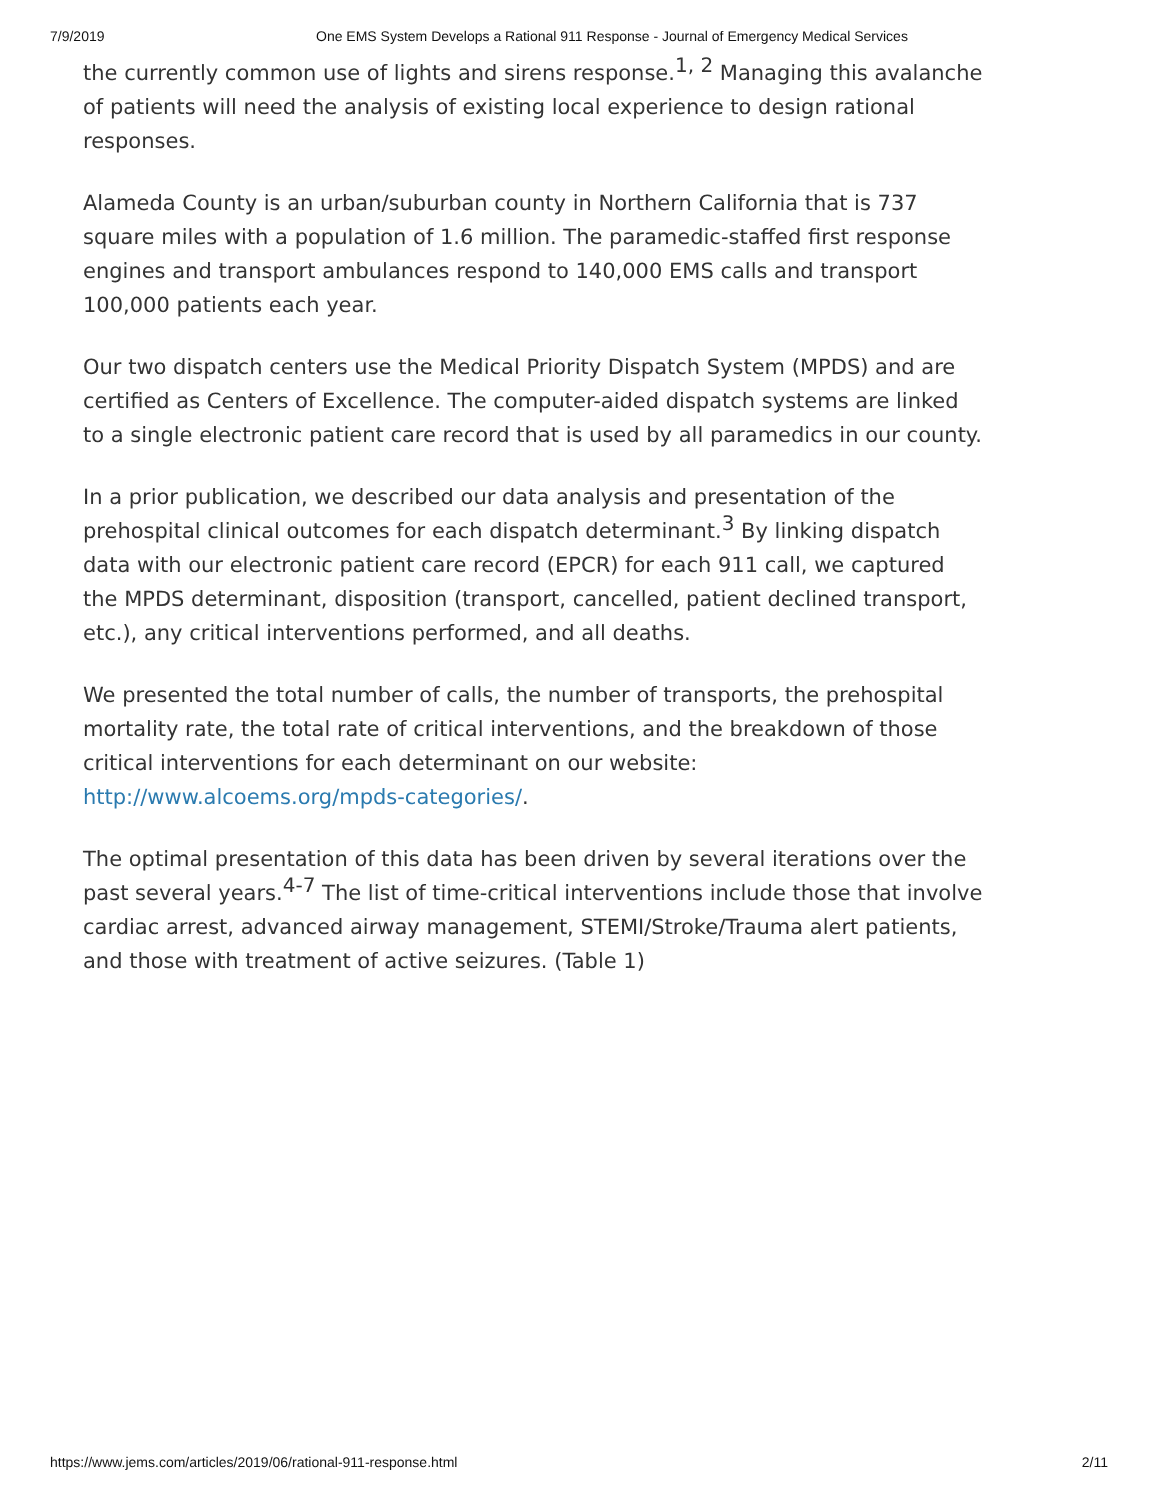7/9/2019 One EMS System Develops a Rational 911 Response - Journal of Emergency Medical Services
the currently common use of lights and sirens response.<sup>1, 2</sup> Managing this avalanche of patients will need the analysis of existing local experience to design rational responses.
Alameda County is an urban/suburban county in Northern California that is 737 square miles with a population of 1.6 million. The paramedic-staffed first response engines and transport ambulances respond to 140,000 EMS calls and transport 100,000 patients each year.
Our two dispatch centers use the Medical Priority Dispatch System (MPDS) and are certified as Centers of Excellence. The computer-aided dispatch systems are linked to a single electronic patient care record that is used by all paramedics in our county.
In a prior publication, we described our data analysis and presentation of the prehospital clinical outcomes for each dispatch determinant.<sup>3</sup> By linking dispatch data with our electronic patient care record (EPCR) for each 911 call, we captured the MPDS determinant, disposition (transport, cancelled, patient declined transport, etc.), any critical interventions performed, and all deaths.
We presented the total number of calls, the number of transports, the prehospital mortality rate, the total rate of critical interventions, and the breakdown of those critical interventions for each determinant on our website: http://www.alcoems.org/mpds-categories/.
The optimal presentation of this data has been driven by several iterations over the past several years.<sup>4-7</sup> The list of time-critical interventions include those that involve cardiac arrest, advanced airway management, STEMI/Stroke/Trauma alert patients, and those with treatment of active seizures. (Table 1)
https://www.jems.com/articles/2019/06/rational-911-response.html 2/11